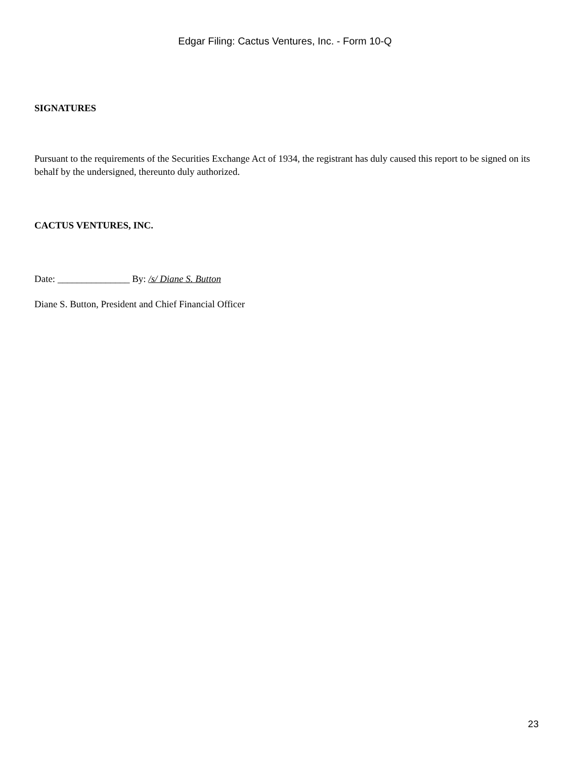Edgar Filing: Cactus Ventures, Inc. - Form 10-Q
SIGNATURES
Pursuant to the requirements of the Securities Exchange Act of 1934, the registrant has duly caused this report to be signed on its behalf by the undersigned, thereunto duly authorized.
CACTUS VENTURES, INC.
Date: _______________ By: /s/ Diane S. Button
Diane S. Button, President and Chief Financial Officer
23